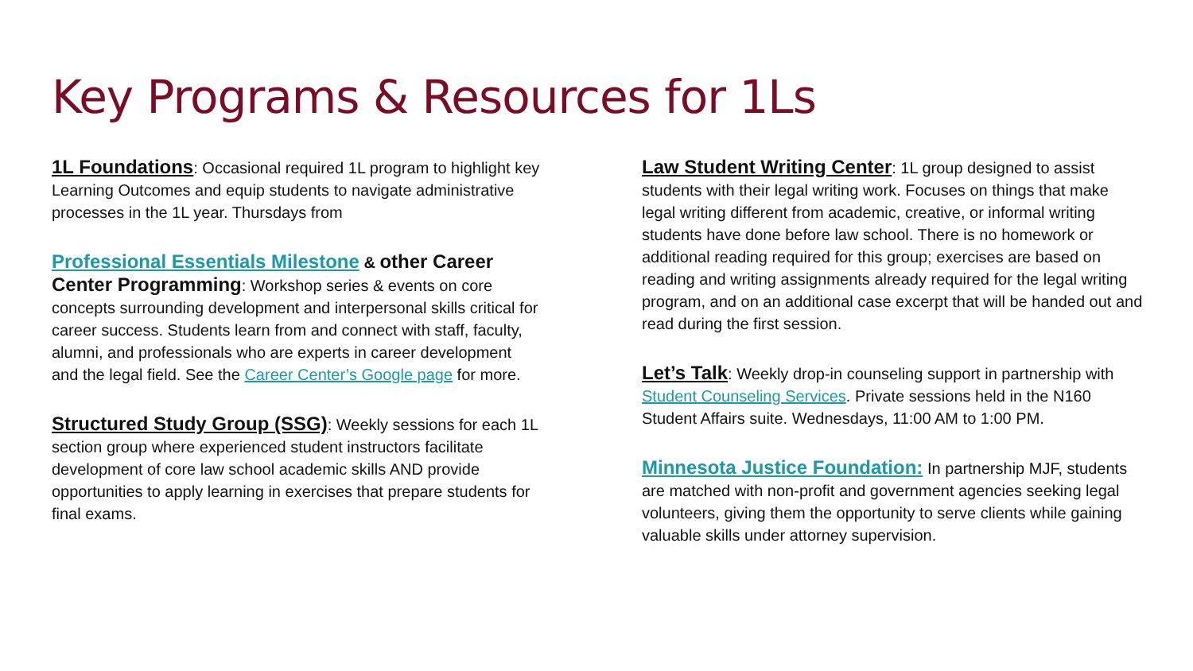Key Programs & Resources for 1Ls
1L Foundations: Occasional required 1L program to highlight key Learning Outcomes and equip students to navigate administrative processes in the 1L year. Thursdays from
Professional Essentials Milestone & other Career Center Programming: Workshop series & events on core concepts surrounding development and interpersonal skills critical for career success. Students learn from and connect with staff, faculty, alumni, and professionals who are experts in career development and the legal field. See the Career Center’s Google page for more.
Structured Study Group (SSG): Weekly sessions for each 1L section group where experienced student instructors facilitate development of core law school academic skills AND provide opportunities to apply learning in exercises that prepare students for final exams.
Law Student Writing Center: 1L group designed to assist students with their legal writing work. Focuses on things that make legal writing different from academic, creative, or informal writing students have done before law school. There is no homework or additional reading required for this group; exercises are based on reading and writing assignments already required for the legal writing program, and on an additional case excerpt that will be handed out and read during the first session.
Let’s Talk: Weekly drop-in counseling support in partnership with Student Counseling Services. Private sessions held in the N160 Student Affairs suite. Wednesdays, 11:00 AM to 1:00 PM.
Minnesota Justice Foundation: In partnership MJF, students are matched with non-profit and government agencies seeking legal volunteers, giving them the opportunity to serve clients while gaining valuable skills under attorney supervision.